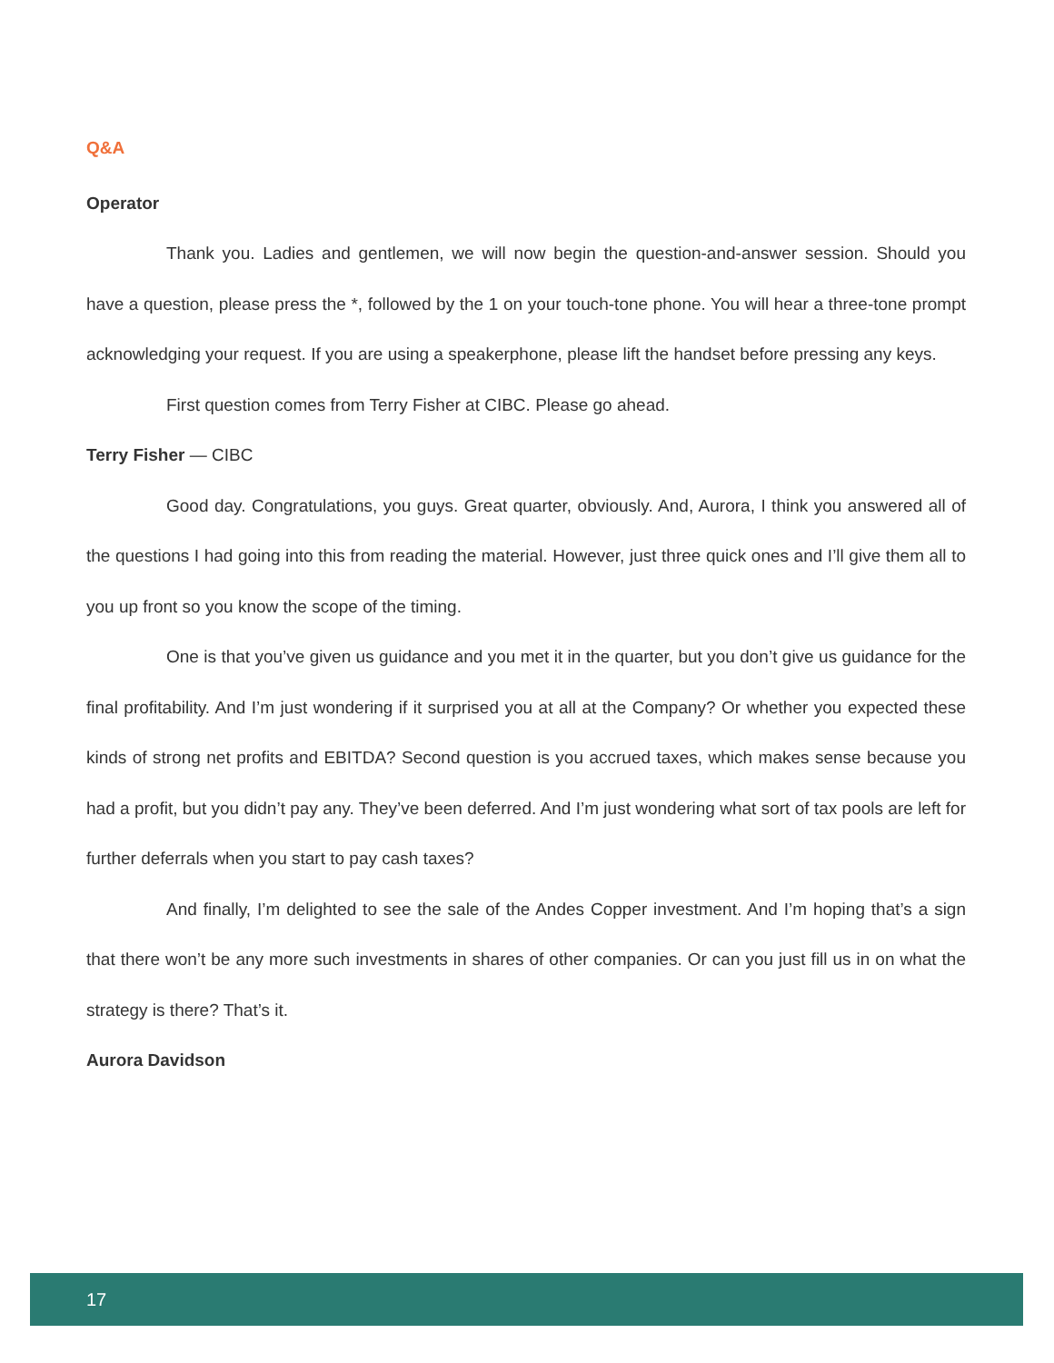Q&A
Operator
Thank you. Ladies and gentlemen, we will now begin the question-and-answer session. Should you have a question, please press the *, followed by the 1 on your touch-tone phone. You will hear a three-tone prompt acknowledging your request. If you are using a speakerphone, please lift the handset before pressing any keys.
First question comes from Terry Fisher at CIBC. Please go ahead.
Terry Fisher — CIBC
Good day. Congratulations, you guys. Great quarter, obviously. And, Aurora, I think you answered all of the questions I had going into this from reading the material. However, just three quick ones and I’ll give them all to you up front so you know the scope of the timing.
One is that you’ve given us guidance and you met it in the quarter, but you don’t give us guidance for the final profitability. And I’m just wondering if it surprised you at all at the Company? Or whether you expected these kinds of strong net profits and EBITDA? Second question is you accrued taxes, which makes sense because you had a profit, but you didn’t pay any. They’ve been deferred. And I’m just wondering what sort of tax pools are left for further deferrals when you start to pay cash taxes?
And finally, I’m delighted to see the sale of the Andes Copper investment. And I’m hoping that’s a sign that there won’t be any more such investments in shares of other companies. Or can you just fill us in on what the strategy is there? That’s it.
Aurora Davidson
17